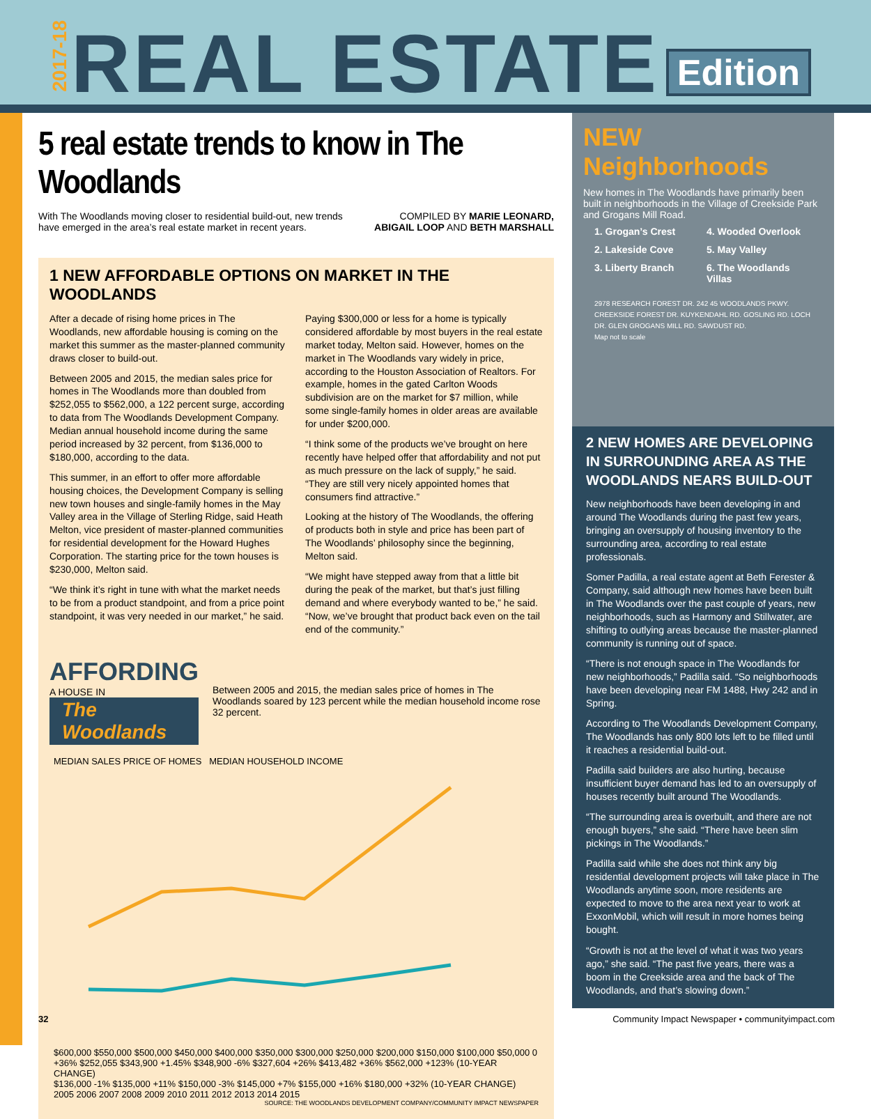2017-18 REAL ESTATE Edition
5 real estate trends to know in The Woodlands
With The Woodlands moving closer to residential build-out, new trends
have emerged in the area’s real estate market in recent years.
COMPILED BY MARIE LEONARD,
ABIGAIL LOOP AND BETH MARSHALL
1 NEW AFFORDABLE OPTIONS ON MARKET IN THE WOODLANDS
After a decade of rising home prices in The Woodlands, new affordable housing is coming on the market this summer as the master-planned community draws closer to build-out.
Between 2005 and 2015, the median sales price for homes in The Woodlands more than doubled from $252,055 to $562,000, a 122 percent surge, according to data from The Woodlands Development Company. Median annual household income during the same period increased by 32 percent, from $136,000 to $180,000, according to the data.
This summer, in an effort to offer more affordable housing choices, the Development Company is selling new town houses and single-family homes in the May Valley area in the Village of Sterling Ridge, said Heath Melton, vice president of master-planned communities for residential development for the Howard Hughes Corporation. The starting price for the town houses is $230,000, Melton said.
“We think it’s right in tune with what the market needs to be from a product standpoint, and from a price point standpoint, it was very needed in our market,” he said.
Paying $300,000 or less for a home is typically considered affordable by most buyers in the real estate market today, Melton said. However, homes on the market in The Woodlands vary widely in price, according to the Houston Association of Realtors. For example, homes in the gated Carlton Woods subdivision are on the market for $7 million, while some single-family homes in older areas are available for under $200,000.
“I think some of the products we’ve brought on here recently have helped offer that affordability and not put as much pressure on the lack of supply,” he said. “They are still very nicely appointed homes that consumers find attractive.”
Looking at the history of The Woodlands, the offering of products both in style and price has been part of The Woodlands’ philosophy since the beginning, Melton said.
“We might have stepped away from that a little bit during the peak of the market, but that’s just filling demand and where everybody wanted to be,” he said. “Now, we’ve brought that product back even on the tail end of the community.”
AFFORDING
A HOUSE IN
The Woodlands
Between 2005 and 2015, the median sales price of homes in The Woodlands soared by 123 percent while the median household income rose 32 percent.
MEDIAN SALES PRICE OF HOMES MEDIAN HOUSEHOLD INCOME
$600,000 $550,000 $500,000 $450,000 $400,000 $350,000 $300,000 $250,000 $200,000 $150,000 $100,000 $50,000 0
+36% $252,055 $343,900 +1.45% $348,900 -6% $327,604 +26% $413,482 +36% $562,000 +123% (10-YEAR CHANGE)
$136,000 -1% $135,000 +11% $150,000 -3% $145,000 +7% $155,000 +16% $180,000 +32% (10-YEAR CHANGE)
2005 2006 2007 2008 2009 2010 2011 2012 2013 2014 2015
SOURCE: THE WOODLANDS DEVELOPMENT COMPANY/COMMUNITY IMPACT NEWSPAPER
NEW Neighborhoods
New homes in The Woodlands have primarily been built in neighborhoods in the Village of Creekside Park and Grogans Mill Road.
1. Grogan’s Crest 4. Wooded Overlook 2. Lakeside Cove 5. May Valley 3. Liberty Branch 6. The Woodlands Villas
2978 RESEARCH FOREST DR. 242 45 WOODLANDS PKWY. CREEKSIDE FOREST DR. KUYKENDAHL RD. GOSLING RD. LOCH DR. GLEN GROGANS MILL RD. SAWDUST RD.
Map not to scale
2 NEW HOMES ARE DEVELOPING IN SURROUNDING AREA AS THE WOODLANDS NEARS BUILD-OUT
New neighborhoods have been developing in and around The Woodlands during the past few years, bringing an oversupply of housing inventory to the surrounding area, according to real estate professionals.
Somer Padilla, a real estate agent at Beth Ferester & Company, said although new homes have been built in The Woodlands over the past couple of years, new neighborhoods, such as Harmony and Stillwater, are shifting to outlying areas because the master-planned community is running out of space.
“There is not enough space in The Woodlands for new neighborhoods,” Padilla said. “So neighborhoods have been developing near FM 1488, Hwy 242 and in Spring.
According to The Woodlands Development Company, The Woodlands has only 800 lots left to be filled until it reaches a residential build-out.
Padilla said builders are also hurting, because insufficient buyer demand has led to an oversupply of houses recently built around The Woodlands.
“The surrounding area is overbuilt, and there are not enough buyers,” she said. “There have been slim pickings in The Woodlands.”
Padilla said while she does not think any big residential development projects will take place in The Woodlands anytime soon, more residents are expected to move to the area next year to work at ExxonMobil, which will result in more homes being bought.
“Growth is not at the level of what it was two years ago,” she said. “The past five years, there was a boom in the Creekside area and the back of The Woodlands, and that’s slowing down.”
32 Community Impact Newspaper • communityimpact.com